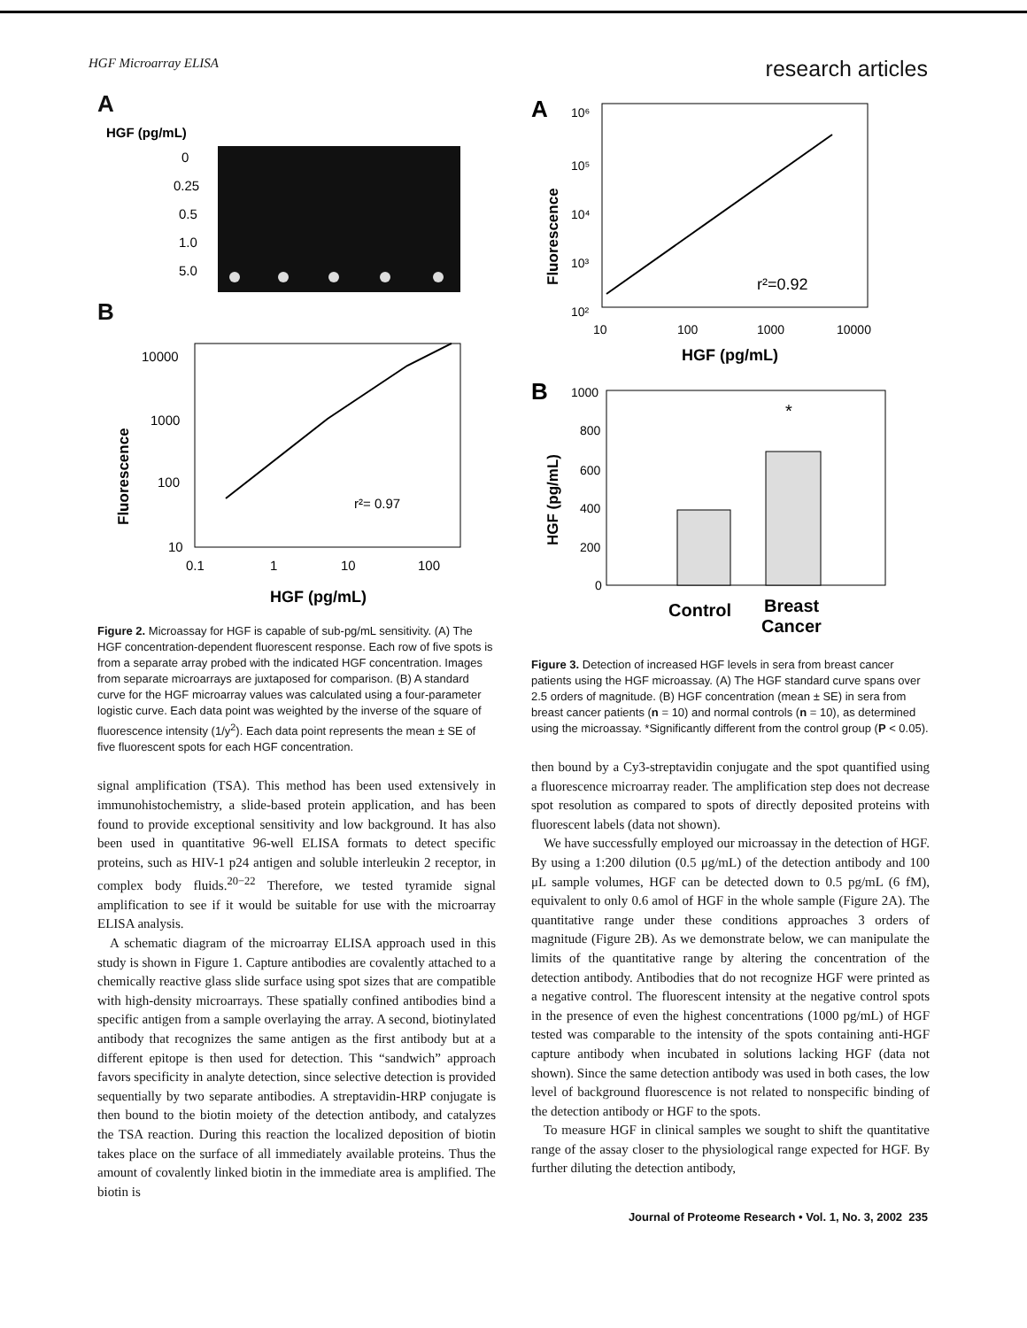HGF Microarray ELISA research articles
A
HGF (pg/mL)
0
0.25
0.5
1.0
5.0
B
Fluorescence
10000
1000
100
10
0.1
1
10
100
r²= 0.97
HGF (pg/mL)
Figure 2. Microassay for HGF is capable of sub-pg/mL sensitivity. (A) The HGF concentration-dependent fluorescent response. Each row of five spots is from a separate array probed with the indicated HGF concentration. Images from separate microarrays are juxtaposed for comparison. (B) A standard curve for the HGF microarray values was calculated using a four-parameter logistic curve. Each data point was weighted by the inverse of the square of fluorescence intensity (1/y<sup>2</sup>). Each data point represents the mean ± SE of five fluorescent spots for each HGF concentration.
signal amplification (TSA). This method has been used extensively in immunohistochemistry, a slide-based protein application, and has been found to provide exceptional sensitivity and low background. It has also been used in quantitative 96-well ELISA formats to detect specific proteins, such as HIV-1 p24 antigen and soluble interleukin 2 receptor, in complex body fluids.<sup>20−22</sup> Therefore, we tested tyramide signal amplification to see if it would be suitable for use with the microarray ELISA analysis.
A schematic diagram of the microarray ELISA approach used in this study is shown in Figure 1. Capture antibodies are covalently attached to a chemically reactive glass slide surface using spot sizes that are compatible with high-density microarrays. These spatially confined antibodies bind a specific antigen from a sample overlaying the array. A second, biotinylated antibody that recognizes the same antigen as the first antibody but at a different epitope is then used for detection. This “sandwich” approach favors specificity in analyte detection, since selective detection is provided sequentially by two separate antibodies. A streptavidin-HRP conjugate is then bound to the biotin moiety of the detection antibody, and catalyzes the TSA reaction. During this reaction the localized deposition of biotin takes place on the surface of all immediately available proteins. Thus the amount of covalently linked biotin in the immediate area is amplified. The biotin is
A
Fluorescence
10⁶
10⁵
10⁴
10³
10²
10
100
1000
10000
r²=0.92
HGF (pg/mL)
B
HGF (pg/mL)
1000
800
600
400
200
0
*
Control
Breast
Cancer
Figure 3. Detection of increased HGF levels in sera from breast cancer patients using the HGF microassay. (A) The HGF standard curve spans over 2.5 orders of magnitude. (B) HGF concentration (mean ± SE) in sera from breast cancer patients (n = 10) and normal controls (n = 10), as determined using the microassay. *Significantly different from the control group (P < 0.05).
then bound by a Cy3-streptavidin conjugate and the spot quantified using a fluorescence microarray reader. The amplification step does not decrease spot resolution as compared to spots of directly deposited proteins with fluorescent labels (data not shown).
We have successfully employed our microassay in the detection of HGF. By using a 1:200 dilution (0.5 μg/mL) of the detection antibody and 100 μL sample volumes, HGF can be detected down to 0.5 pg/mL (6 fM), equivalent to only 0.6 amol of HGF in the whole sample (Figure 2A). The quantitative range under these conditions approaches 3 orders of magnitude (Figure 2B). As we demonstrate below, we can manipulate the limits of the quantitative range by altering the concentration of the detection antibody. Antibodies that do not recognize HGF were printed as a negative control. The fluorescent intensity at the negative control spots in the presence of even the highest concentrations (1000 pg/mL) of HGF tested was comparable to the intensity of the spots containing anti-HGF capture antibody when incubated in solutions lacking HGF (data not shown). Since the same detection antibody was used in both cases, the low level of background fluorescence is not related to nonspecific binding of the detection antibody or HGF to the spots.
To measure HGF in clinical samples we sought to shift the quantitative range of the assay closer to the physiological range expected for HGF. By further diluting the detection antibody,
Journal of Proteome Research • Vol. 1, No. 3, 2002 235